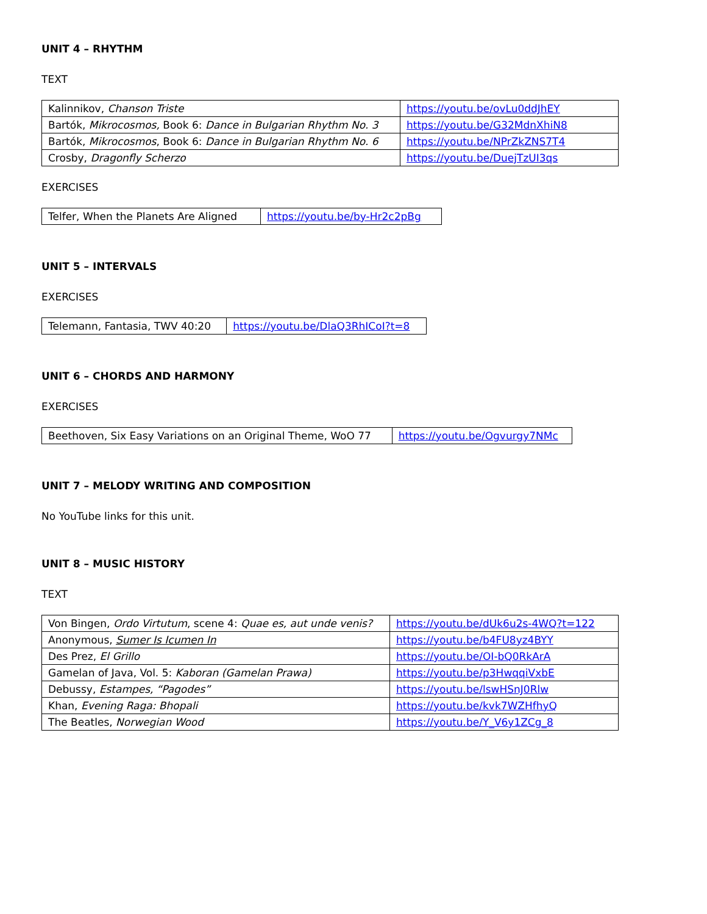UNIT 4 – RHYTHM
TEXT
| Kalinnikov, Chanson Triste | https://youtu.be/ovLu0ddJhEY |
| Bartók, Mikrocosmos, Book 6: Dance in Bulgarian Rhythm No. 3 | https://youtu.be/G32MdnXhiN8 |
| Bartók, Mikrocosmos , Book 6: Dance in Bulgarian Rhythm No. 6 | https://youtu.be/NPrZkZNS7T4 |
| Crosby, Dragonfly Scherzo | https://youtu.be/DuejTzUI3qs |
EXERCISES
| Telfer, When the Planets Are Aligned | https://youtu.be/by-Hr2c2pBg |
UNIT 5 – INTERVALS
EXERCISES
| Telemann, Fantasia, TWV 40:20 | https://youtu.be/DlaQ3RhICoI?t=8 |
UNIT 6 – CHORDS AND HARMONY
EXERCISES
| Beethoven, Six Easy Variations on an Original Theme, WoO 77 | https://youtu.be/Ogvurgy7NMc |
UNIT 7 – MELODY WRITING AND COMPOSITION
No YouTube links for this unit.
UNIT 8 – MUSIC HISTORY
TEXT
| Von Bingen, Ordo Virtutum , scene 4: Quae es, aut unde venis? | https://youtu.be/dUk6u2s-4WQ?t=122 |
| Anonymous, Sumer Is Icumen In | https://youtu.be/b4FU8yz4BYY |
| Des Prez, El Grillo | https://youtu.be/OI-bQ0RkArA |
| Gamelan of Java, Vol. 5: Kaboran (Gamelan Prawa) | https://youtu.be/p3HwqqiVxbE |
| Debussy, Estampes, “Pagodes” | https://youtu.be/lswHSnJ0Rlw |
| Khan, Evening Raga: Bhopali | https://youtu.be/kvk7WZHfhyQ |
| The Beatles, Norwegian Wood | https://youtu.be/Y_V6y1ZCg_8 |